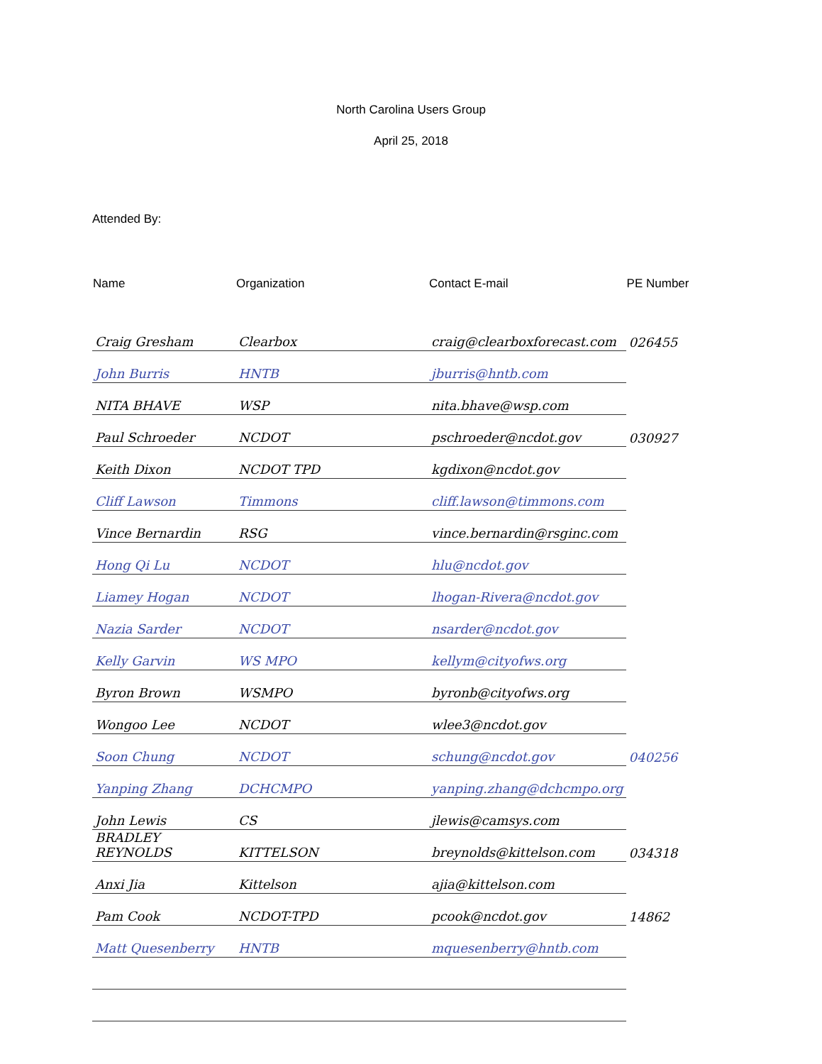North Carolina Users Group
April 25, 2018
Attended By:
| Name | Organization | Contact E-mail | PE Number |
| --- | --- | --- | --- |
| Craig Gresham | Clearbox | craig@clearboxforecast.com | 026455 |
| John Burris | HNTB | jburris@hntb.com | |
| NITA BHAVE | WSP | nita.bhave@wsp.com | |
| Paul Schroeder | NCDOT | pschroeder@ncdot.gov | 030927 |
| Keith Dixon | NCDOT TPD | kgdixon@ncdot.gov | |
| Cliff Lawson | Timmons | cliff.lawson@timmons.com | |
| Vince Bernardin | RSG | vince.bernardin@rsginc.com | |
| Hong Qi Lu | NCDOT | hlu@ncdot.gov | |
| Liamey Hogan | NCDOT | lhogan-Rivera@ncdot.gov | |
| Nazia Sarder | NCDOT | nsarder@ncdot.gov | |
| Kelly Garvin | WS MPO | kellym@cityofws.org | |
| Byron Brown | WSMPO | byronb@cityofws.org | |
| Wongoo Lee | NCDOT | wlee3@ncdot.gov | |
| Soon Chung | NCDOT | schung@ncdot.gov | 040256 |
| Yanping Zhang | DCHCMPO | yanping.zhang@dchcmpo.org | |
| John Lewis | CS | jlewis@camsys.com | |
| BRADLEY REYNOLDS | KITTELSON | breynolds@kittelson.com | 034318 |
| Anxi Jia | Kittelson | ajia@kittelson.com | |
| Pam Cook | NCDOT-TPD | pcook@ncdot.gov | 14862 |
| Matt Quesenberry | HNTB | mquesenberry@hntb.com | |